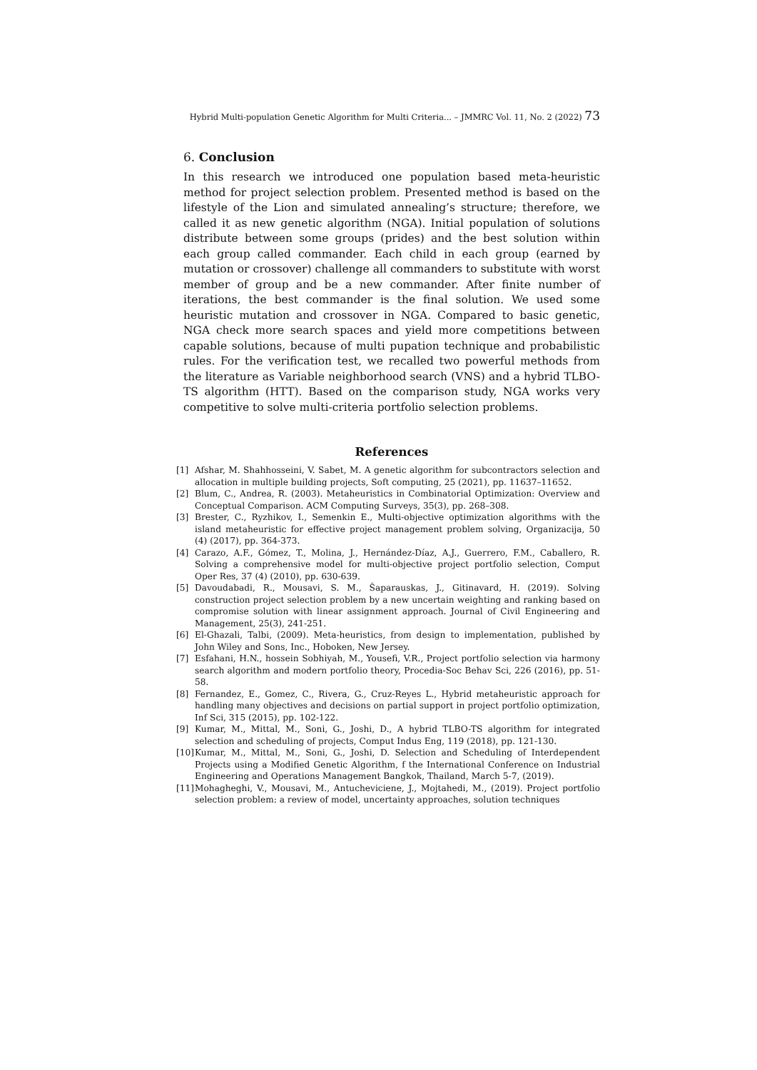Hybrid Multi-population Genetic Algorithm for Multi Criteria... – JMMRC Vol. 11, No. 2 (2022) 73
6. Conclusion
In this research we introduced one population based meta-heuristic method for project selection problem. Presented method is based on the lifestyle of the Lion and simulated annealing’s structure; therefore, we called it as new genetic algorithm (NGA). Initial population of solutions distribute between some groups (prides) and the best solution within each group called commander. Each child in each group (earned by mutation or crossover) challenge all commanders to substitute with worst member of group and be a new commander. After finite number of iterations, the best commander is the final solution. We used some heuristic mutation and crossover in NGA. Compared to basic genetic, NGA check more search spaces and yield more competitions between capable solutions, because of multi pupation technique and probabilistic rules. For the verification test, we recalled two powerful methods from the literature as Variable neighborhood search (VNS) and a hybrid TLBO-TS algorithm (HTT). Based on the comparison study, NGA works very competitive to solve multi-criteria portfolio selection problems.
References
[1] Afshar, M. Shahhosseini, V. Sabet, M. A genetic algorithm for subcontractors selection and allocation in multiple building projects, Soft computing, 25 (2021), pp. 11637–11652.
[2] Blum, C., Andrea, R. (2003). Metaheuristics in Combinatorial Optimization: Overview and Conceptual Comparison. ACM Computing Surveys, 35(3), pp. 268–308.
[3] Brester, C., Ryzhikov, I., Semenkin E., Multi-objective optimization algorithms with the island metaheuristic for effective project management problem solving, Organizacija, 50 (4) (2017), pp. 364-373.
[4] Carazo, A.F., Gómez, T., Molina, J., Hernández-Díaz, A.J., Guerrero, F.M., Caballero, R. Solving a comprehensive model for multi-objective project portfolio selection, Comput Oper Res, 37 (4) (2010), pp. 630-639.
[5] Davoudabadi, R., Mousavi, S. M., Šaparauskas, J., Gitinavard, H. (2019). Solving construction project selection problem by a new uncertain weighting and ranking based on compromise solution with linear assignment approach. Journal of Civil Engineering and Management, 25(3), 241-251.
[6] El-Ghazali, Talbi, (2009). Meta-heuristics, from design to implementation, published by John Wiley and Sons, Inc., Hoboken, New Jersey.
[7] Esfahani, H.N., hossein Sobhiyah, M., Yousefi, V.R., Project portfolio selection via harmony search algorithm and modern portfolio theory, Procedia-Soc Behav Sci, 226 (2016), pp. 51-58.
[8] Fernandez, E., Gomez, C., Rivera, G., Cruz-Reyes L., Hybrid metaheuristic approach for handling many objectives and decisions on partial support in project portfolio optimization, Inf Sci, 315 (2015), pp. 102-122.
[9] Kumar, M., Mittal, M., Soni, G., Joshi, D., A hybrid TLBO-TS algorithm for integrated selection and scheduling of projects, Comput Indus Eng, 119 (2018), pp. 121-130.
[10] Kumar, M., Mittal, M., Soni, G., Joshi, D. Selection and Scheduling of Interdependent Projects using a Modified Genetic Algorithm, f the International Conference on Industrial Engineering and Operations Management Bangkok, Thailand, March 5-7, (2019).
[11] Mohagheghi, V., Mousavi, M., Antucheviciene, J., Mojtahedi, M., (2019). Project portfolio selection problem: a review of model, uncertainty approaches, solution techniques